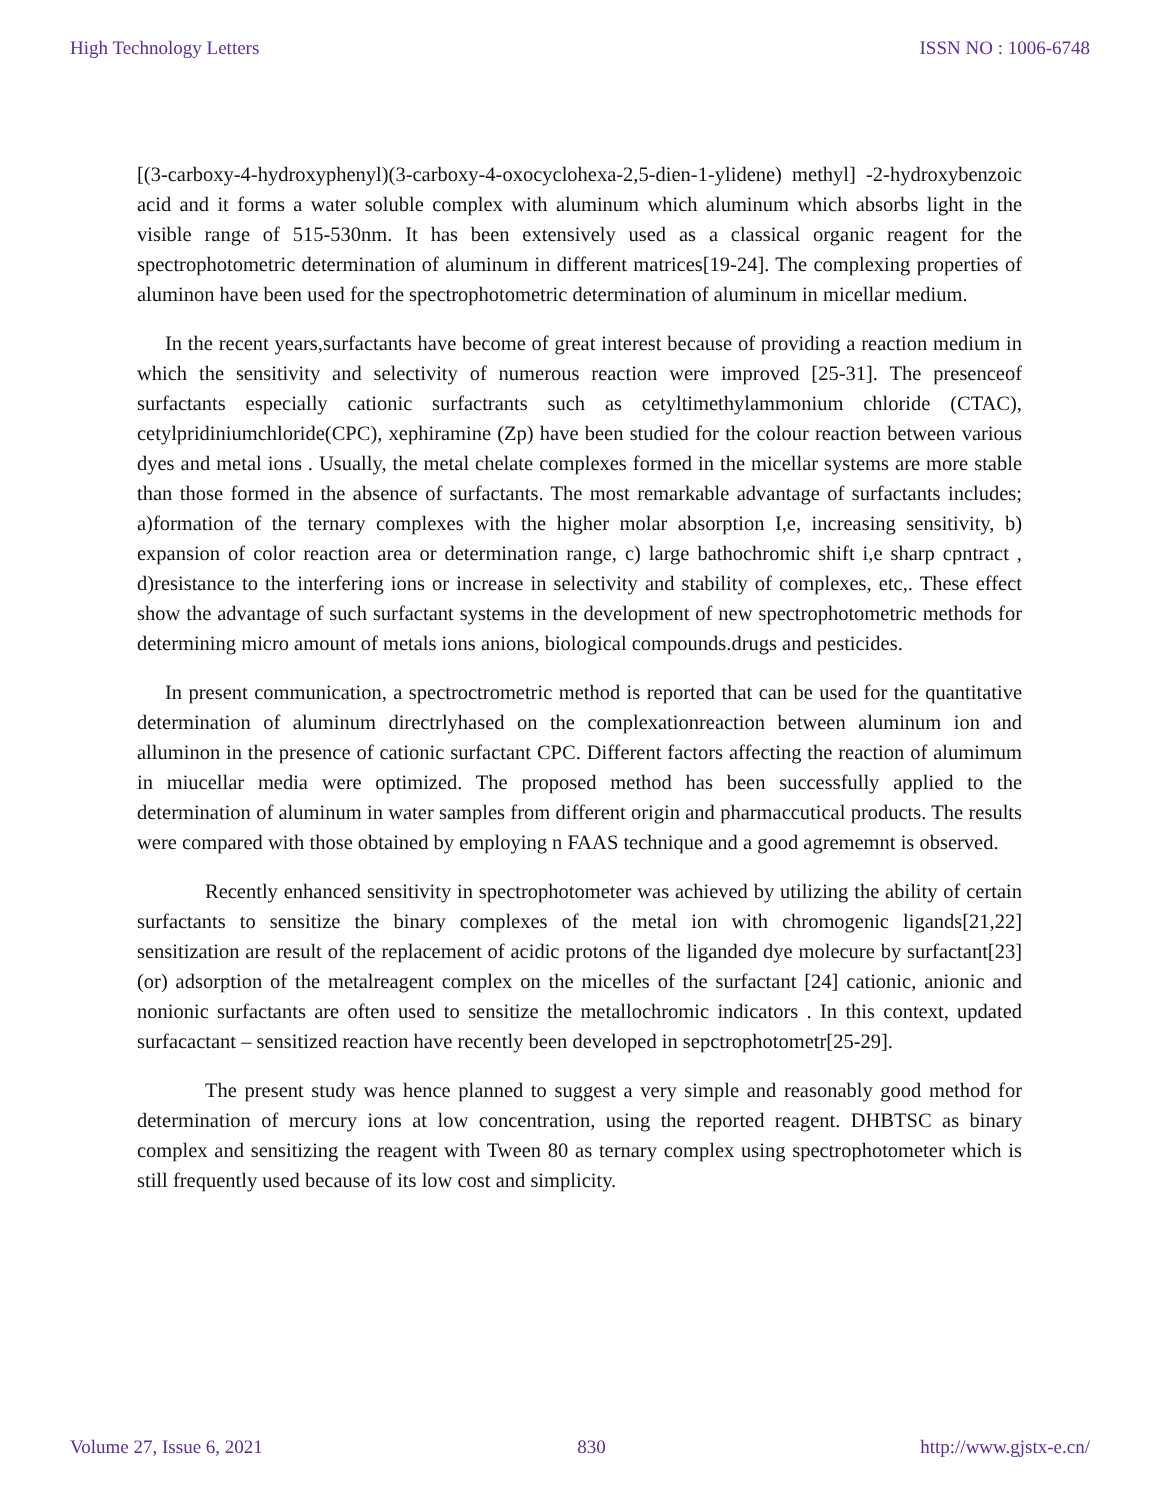High Technology Letters ISSN NO : 1006-6748
[(3-carboxy-4-hydroxyphenyl)(3-carboxy-4-oxocyclohexa-2,5-dien-1-ylidene) methyl] -2-hydroxybenzoic acid and it forms a water soluble complex with aluminum which aluminum which absorbs light in the visible range of 515-530nm. It has been extensively used as a classical organic reagent for the spectrophotometric determination of aluminum in different matrices[19-24]. The complexing properties of aluminon have been used for the spectrophotometric determination of aluminum in micellar medium.
In the recent years,surfactants have become of great interest because of providing a reaction medium in which the sensitivity and selectivity of numerous reaction were improved [25-31]. The presenceof surfactants especially cationic surfactrants such as cetyltimethylammonium chloride (CTAC), cetylpridiniumchloride(CPC), xephiramine (Zp) have been studied for the colour reaction between various dyes and metal ions . Usually, the metal chelate complexes formed in the micellar systems are more stable than those formed in the absence of surfactants. The most remarkable advantage of surfactants includes; a)formation of the ternary complexes with the higher molar absorption I,e, increasing sensitivity, b) expansion of color reaction area or determination range, c) large bathochromic shift i,e sharp cpntract , d)resistance to the interfering ions or increase in selectivity and stability of complexes, etc,. These effect show the advantage of such surfactant systems in the development of new spectrophotometric methods for determining micro amount of metals ions anions, biological compounds.drugs and pesticides.
In present communication, a spectroctrometric method is reported that can be used for the quantitative determination of aluminum directrlyhased on the complexationreaction between aluminum ion and alluminon in the presence of cationic surfactant CPC. Different factors affecting the reaction of alumimum in miucellar media were optimized. The proposed method has been successfully applied to the determination of aluminum in water samples from different origin and pharmaccutical products. The results were compared with those obtained by employing n FAAS technique and a good agrememnt is observed.
Recently enhanced sensitivity in spectrophotometer was achieved by utilizing the ability of certain surfactants to sensitize the binary complexes of the metal ion with chromogenic ligands[21,22] sensitization are result of the replacement of acidic protons of the liganded dye molecure by surfactant[23] (or) adsorption of the metalreagent complex on the micelles of the surfactant [24] cationic, anionic and nonionic surfactants are often used to sensitize the metallochromic indicators . In this context, updated surfacactant – sensitized reaction have recently been developed in sepctrophotometr[25-29].
The present study was hence planned to suggest a very simple and reasonably good method for determination of mercury ions at low concentration, using the reported reagent. DHBTSC as binary complex and sensitizing the reagent with Tween 80 as ternary complex using spectrophotometer which is still frequently used because of its low cost and simplicity.
Volume 27, Issue 6, 2021 830 http://www.gjstx-e.cn/